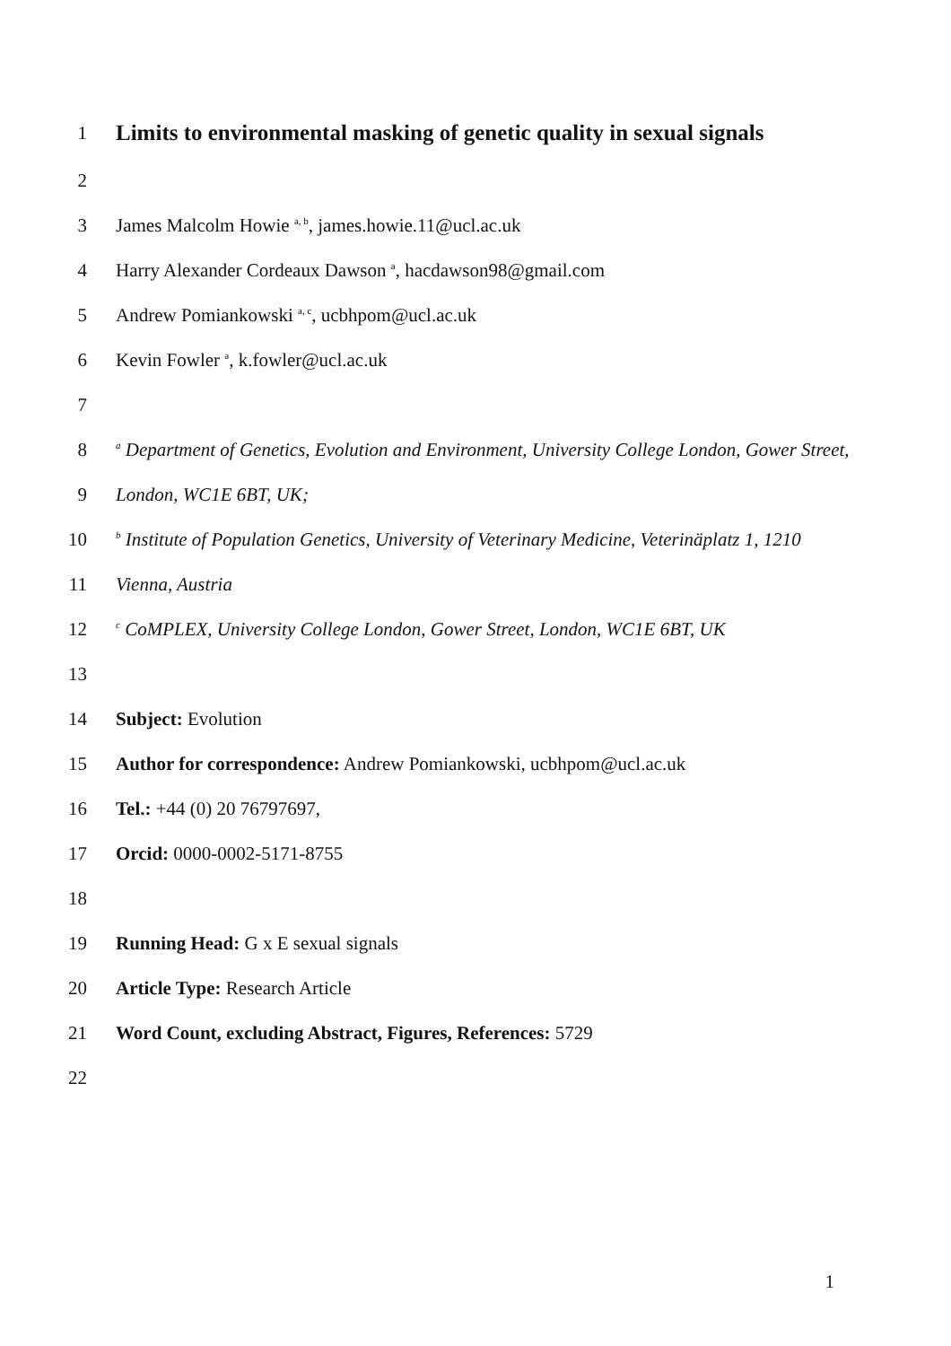1
Limits to environmental masking of genetic quality in sexual signals
2
3 James Malcolm Howie <sup>a, b</sup>, james.howie.11@ucl.ac.uk
4 Harry Alexander Cordeaux Dawson <sup>a</sup>, hacdawson98@gmail.com
5 Andrew Pomiankowski <sup>a, c</sup>, ucbhpom@ucl.ac.uk
6 Kevin Fowler <sup>a</sup>, k.fowler@ucl.ac.uk
7
8 <sup>a</sup> Department of Genetics, Evolution and Environment, University College London, Gower Street,
9 London, WC1E 6BT, UK;
10 <sup>b</sup> Institute of Population Genetics, University of Veterinary Medicine, Veterinäplatz 1, 1210
11 Vienna, Austria
12 <sup>c</sup> CoMPLEX, University College London, Gower Street, London, WC1E 6BT, UK
13
14 Subject: Evolution
15 Author for correspondence: Andrew Pomiankowski, ucbhpom@ucl.ac.uk
16 Tel.: +44 (0) 20 76797697,
17 Orcid: 0000-0002-5171-8755
18
19 Running Head: G x E sexual signals
20 Article Type: Research Article
21 Word Count, excluding Abstract, Figures, References: 5729
22
1